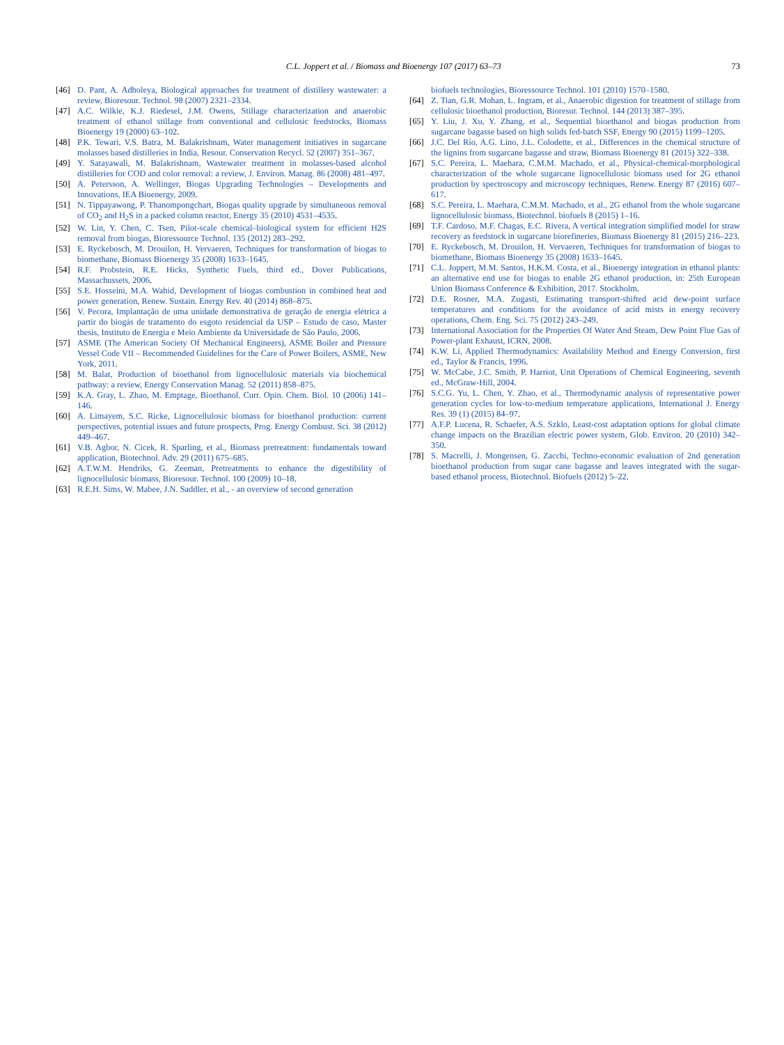C.L. Joppert et al. / Biomass and Bioenergy 107 (2017) 63–73 73
[46] D. Pant, A. Adholeya, Biological approaches for treatment of distillery wastewater: a review, Bioresour. Technol. 98 (2007) 2321–2334.
[47] A.C. Wilkie, K.J. Riedesel, J.M. Owens, Stillage characterization and anaerobic treatment of ethanol stillage from conventional and cellulosic feedstocks, Biomass Bioenergy 19 (2000) 63–102.
[48] P.K. Tewari, V.S. Batra, M. Balakrishnam, Water management initiatives in sugarcane molasses based distilleries in India, Resour. Conservation Recycl. 52 (2007) 351–367.
[49] Y. Satayawali, M. Balakrishnam, Wastewater treatment in molasses-based alcohol distilleries for COD and color removal: a review, J. Environ. Manag. 86 (2008) 481–497.
[50] A. Petersson, A. Wellinger, Biogas Upgrading Technologies – Developments and Innovations, IEA Bioenergy, 2009.
[51] N. Tippayawong, P. Thanompongchart, Biogas quality upgrade by simultaneous removal of CO<sub>2</sub> and H<sub>2</sub>S in a packed column reactor, Energy 35 (2010) 4531–4535.
[52] W. Lin, Y. Chen, C. Tsen, Pilot-scale chemical–biological system for efficient H2S removal from biogas, Bioressource Technol. 135 (2012) 283–292.
[53] E. Ryckebosch, M. Drouilon, H. Vervaeren, Techniques for transformation of biogas to biomethane, Biomass Bioenergy 35 (2008) 1633–1645.
[54] R.F. Probstein, R.E. Hicks, Synthetic Fuels, third ed., Dover Publications, Massachussets, 2006.
[55] S.E. Hosseini, M.A. Wahid, Development of biogas combustion in combined heat and power generation, Renew. Sustain. Energy Rev. 40 (2014) 868–875.
[56] V. Pecora, Implantação de uma unidade demonstrativa de geração de energia elétrica a partir do biogás de tratamento do esgoto residencial da USP – Estudo de caso, Master thesis, Instituto de Energia e Meio Ambiente da Universidade de São Paulo, 2006.
[57] ASME (The American Society Of Mechanical Engineers), ASME Boiler and Pressure Vessel Code VII – Recommended Guidelines for the Care of Power Boilers, ASME, New York, 2011.
[58] M. Balat, Production of bioethanol from lignocellulosic materials via biochemical pathway: a review, Energy Conservation Manag. 52 (2011) 858–875.
[59] K.A. Gray, L. Zhao, M. Emptage, Bioethanol. Curr. Opin. Chem. Biol. 10 (2006) 141–146.
[60] A. Limayem, S.C. Ricke, Lignocellulosic biomass for bioethanol production: current perspectives, potential issues and future prospects, Prog. Energy Combust. Sci. 38 (2012) 449–467.
[61] V.B. Agbor, N. Cicek, R. Sparling, et al., Biomass pretreatment: fundamentals toward application, Biotechnol. Adv. 29 (2011) 675–685.
[62] A.T.W.M. Hendriks, G. Zeeman, Pretreatments to enhance the digestibility of lignocellulosic biomass, Bioresour. Technol. 100 (2009) 10–18.
[63] R.E.H. Sims, W. Mabee, J.N. Saddler, et al., - an overview of second generation
biofuels technologies, Bioressource Technol. 101 (2010) 1570–1580.
[64] Z. Tian, G.R. Mohan, L. Ingram, et al., Anaerobic digestion for treatment of stillage from cellulosic bioethanol production, Bioresur. Technol. 144 (2013) 387–395.
[65] Y. Liu, J. Xu, Y. Zhang, et al., Sequential bioethanol and biogas production from sugarcane bagasse based on high solids fed-batch SSF, Energy 90 (2015) 1199–1205.
[66] J.C. Del Río, A.G. Lino, J.L. Colodette, et al., Differences in the chemical structure of the lignins from sugarcane bagasse and straw, Biomass Bioenergy 81 (2015) 322–338.
[67] S.C. Pereira, L. Maehara, C.M.M. Machado, et al., Physical-chemical-morphological characterization of the whole sugarcane lignocellulosic biomass used for 2G ethanol production by spectroscopy and microscopy techniques, Renew. Energy 87 (2016) 607–617.
[68] S.C. Pereira, L. Maehara, C.M.M. Machado, et al., 2G ethanol from the whole sugarcane lignocellulosic biomass, Biotechnol. biofuels 8 (2015) 1–16.
[69] T.F. Cardoso, M.F. Chagas, E.C. Rivera, A vertical integration simplified model for straw recovery as feedstock in sugarcane biorefineries, Biomass Bioenergy 81 (2015) 216–223.
[70] E. Ryckebosch, M. Drouilon, H. Vervaeren, Techniques for transformation of biogas to biomethane, Biomass Bioenergy 35 (2008) 1633–1645.
[71] C.L. Joppert, M.M. Santos, H.K.M. Costa, et al., Bioenergy integration in ethanol plants: an alternative end use for biogas to enable 2G ethanol production, in: 25th European Union Biomass Conference & Exhibition, 2017. Stockholm.
[72] D.E. Rosner, M.A. Zugasti, Estimating transport-shifted acid dew-point surface temperatures and conditions for the avoidance of acid mists in energy recovery operations, Chem. Eng. Sci. 75 (2012) 243–249.
[73] International Association for the Properties Of Water And Steam, Dew Point Flue Gas of Power-plant Exhaust, ICRN, 2008.
[74] K.W. Li, Applied Thermodynamics: Availability Method and Energy Conversion, first ed., Taylor & Francis, 1996.
[75] W. McCabe, J.C. Smith, P. Harriot, Unit Operations of Chemical Engineering, seventh ed., McGraw-Hill, 2004.
[76] S.C.G. Yu, L. Chen, Y. Zhao, et al., Thermodynamic analysis of representative power generation cycles for low-to-medium temperature applications, International J. Energy Res. 39 (1) (2015) 84–97.
[77] A.F.P. Lucena, R. Schaefer, A.S. Szklo, Least-cost adaptation options for global climate change impacts on the Brazilian electric power system, Glob. Environ. 20 (2010) 342–350.
[78] S. Macrelli, J. Mongensen, G. Zacchi, Techno-economic evaluation of 2nd generation bioethanol production from sugar cane bagasse and leaves integrated with the sugar-based ethanol process, Biotechnol. Biofuels (2012) 5–22.